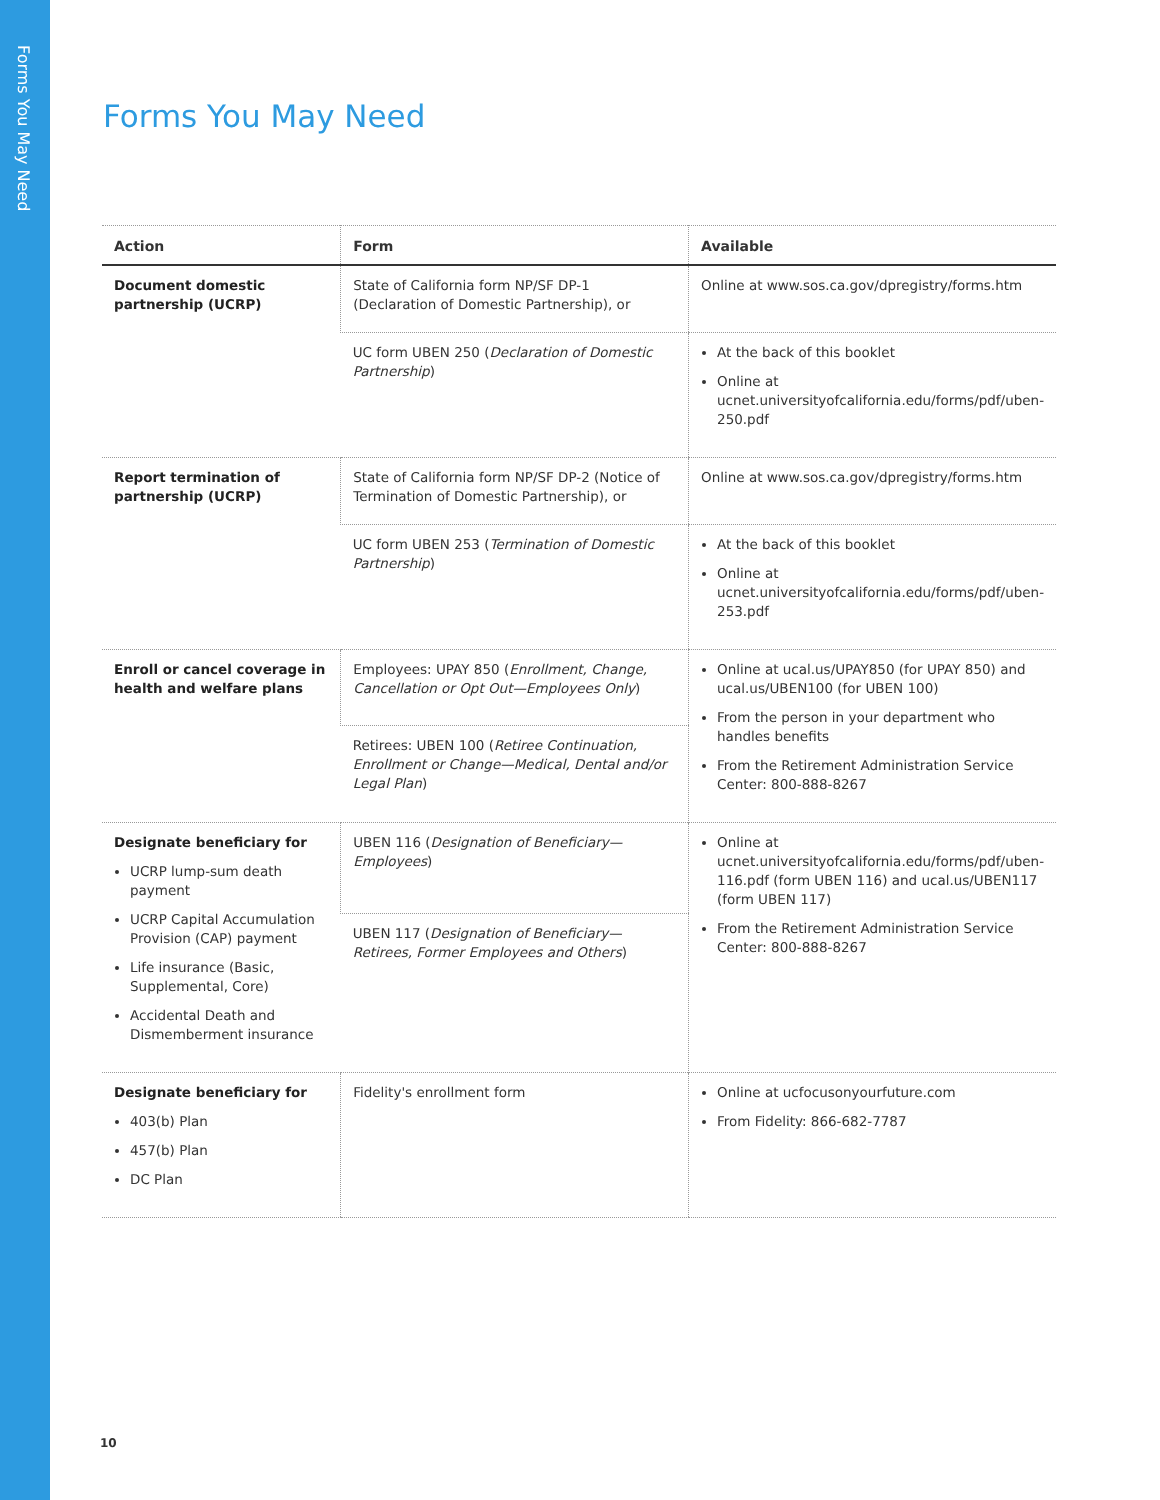Forms You May Need
Forms You May Need
| Action | Form | Available |
| --- | --- | --- |
| Document domestic partnership (UCRP) | State of California form NP/SF DP-1 (Declaration of Domestic Partnership), or | Online at www.sos.ca.gov/dpregistry/forms.htm |
| | UC form UBEN 250 ( Declaration of Domestic Partnership ) | At the back of this booklet Online at ucnet.universityofcalifornia.edu/forms/pdf/uben-250.pdf |
| Report termination of partnership (UCRP) | State of California form NP/SF DP-2 (Notice of Termination of Domestic Partnership), or | Online at www.sos.ca.gov/dpregistry/forms.htm |
| | UC form UBEN 253 ( Termination of Domestic Partnership ) | At the back of this booklet Online at ucnet.universityofcalifornia.edu/forms/pdf/uben-253.pdf |
| Enroll or cancel coverage in health and welfare plans | Employees: UPAY 850 ( Enrollment, Change, Cancellation or Opt Out—Employees Only ) | Online at ucal.us/UPAY850 (for UPAY 850) and ucal.us/UBEN100 (for UBEN 100) From the person in your department who handles benefits From the Retirement Administration Service Center: 800-888-8267 |
| | Retirees: UBEN 100 ( Retiree Continuation, Enrollment or Change—Medical, Dental and/or Legal Plan ) | |
| Designate beneficiary for UCRP lump-sum death payment UCRP Capital Accumulation Provision (CAP) payment Life insurance (Basic, Supplemental, Core) Accidental Death and Dismemberment insurance | UBEN 116 ( Designation of Beneficiary—Employees ) | Online at ucnet.universityofcalifornia.edu/forms/pdf/uben-116.pdf (form UBEN 116) and ucal.us/UBEN117 (form UBEN 117) From the Retirement Administration Service Center: 800-888-8267 |
| | UBEN 117 ( Designation of Beneficiary—Retirees, Former Employees and Others ) | |
| Designate beneficiary for 403(b) Plan 457(b) Plan DC Plan | Fidelity's enrollment form | Online at ucfocusonyourfuture.com From Fidelity: 866-682-7787 |
10